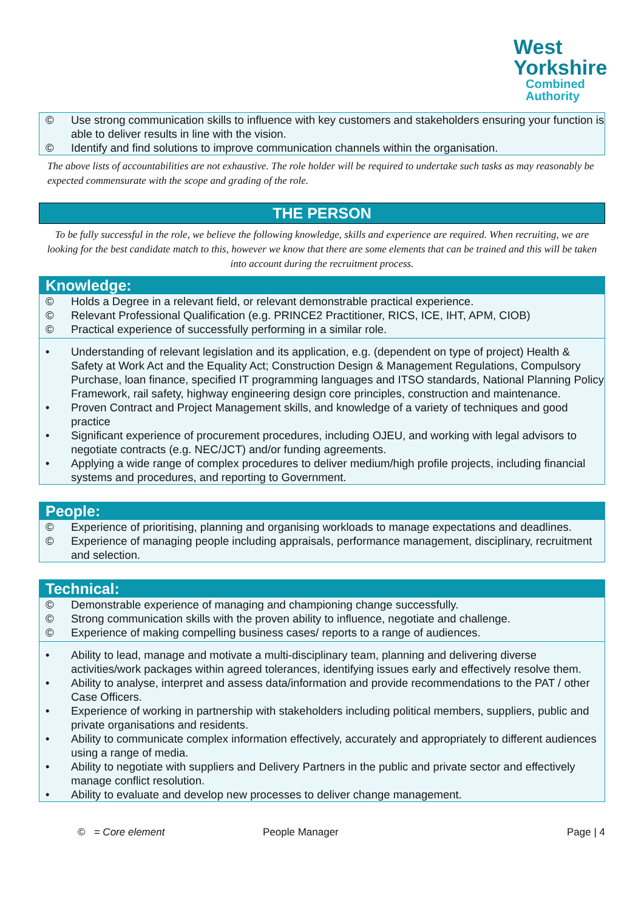West
Yorkshire
Combined
Authority
© Use strong communication skills to influence with key customers and stakeholders ensuring your function is able to deliver results in line with the vision.
© Identify and find solutions to improve communication channels within the organisation.
The above lists of accountabilities are not exhaustive. The role holder will be required to undertake such tasks as may reasonably be expected commensurate with the scope and grading of the role.
THE PERSON
To be fully successful in the role, we believe the following knowledge, skills and experience are required. When recruiting, we are looking for the best candidate match to this, however we know that there are some elements that can be trained and this will be taken into account during the recruitment process.
Knowledge:
© Holds a Degree in a relevant field, or relevant demonstrable practical experience.
© Relevant Professional Qualification (e.g. PRINCE2 Practitioner, RICS, ICE, IHT, APM, CIOB)
© Practical experience of successfully performing in a similar role.
• Understanding of relevant legislation and its application, e.g. (dependent on type of project) Health & Safety at Work Act and the Equality Act; Construction Design & Management Regulations, Compulsory Purchase, loan finance, specified IT programming languages and ITSO standards, National Planning Policy Framework, rail safety, highway engineering design core principles, construction and maintenance.
• Proven Contract and Project Management skills, and knowledge of a variety of techniques and good practice
• Significant experience of procurement procedures, including OJEU, and working with legal advisors to negotiate contracts (e.g. NEC/JCT) and/or funding agreements.
• Applying a wide range of complex procedures to deliver medium/high profile projects, including financial systems and procedures, and reporting to Government.
People:
© Experience of prioritising, planning and organising workloads to manage expectations and deadlines.
© Experience of managing people including appraisals, performance management, disciplinary, recruitment and selection.
Technical:
© Demonstrable experience of managing and championing change successfully.
© Strong communication skills with the proven ability to influence, negotiate and challenge.
© Experience of making compelling business cases/ reports to a range of audiences.
• Ability to lead, manage and motivate a multi-disciplinary team, planning and delivering diverse activities/work packages within agreed tolerances, identifying issues early and effectively resolve them.
• Ability to analyse, interpret and assess data/information and provide recommendations to the PAT / other Case Officers.
• Experience of working in partnership with stakeholders including political members, suppliers, public and private organisations and residents.
• Ability to communicate complex information effectively, accurately and appropriately to different audiences using a range of media.
• Ability to negotiate with suppliers and Delivery Partners in the public and private sector and effectively manage conflict resolution.
• Ability to evaluate and develop new processes to deliver change management.
© = Core element People Manager Page | 4